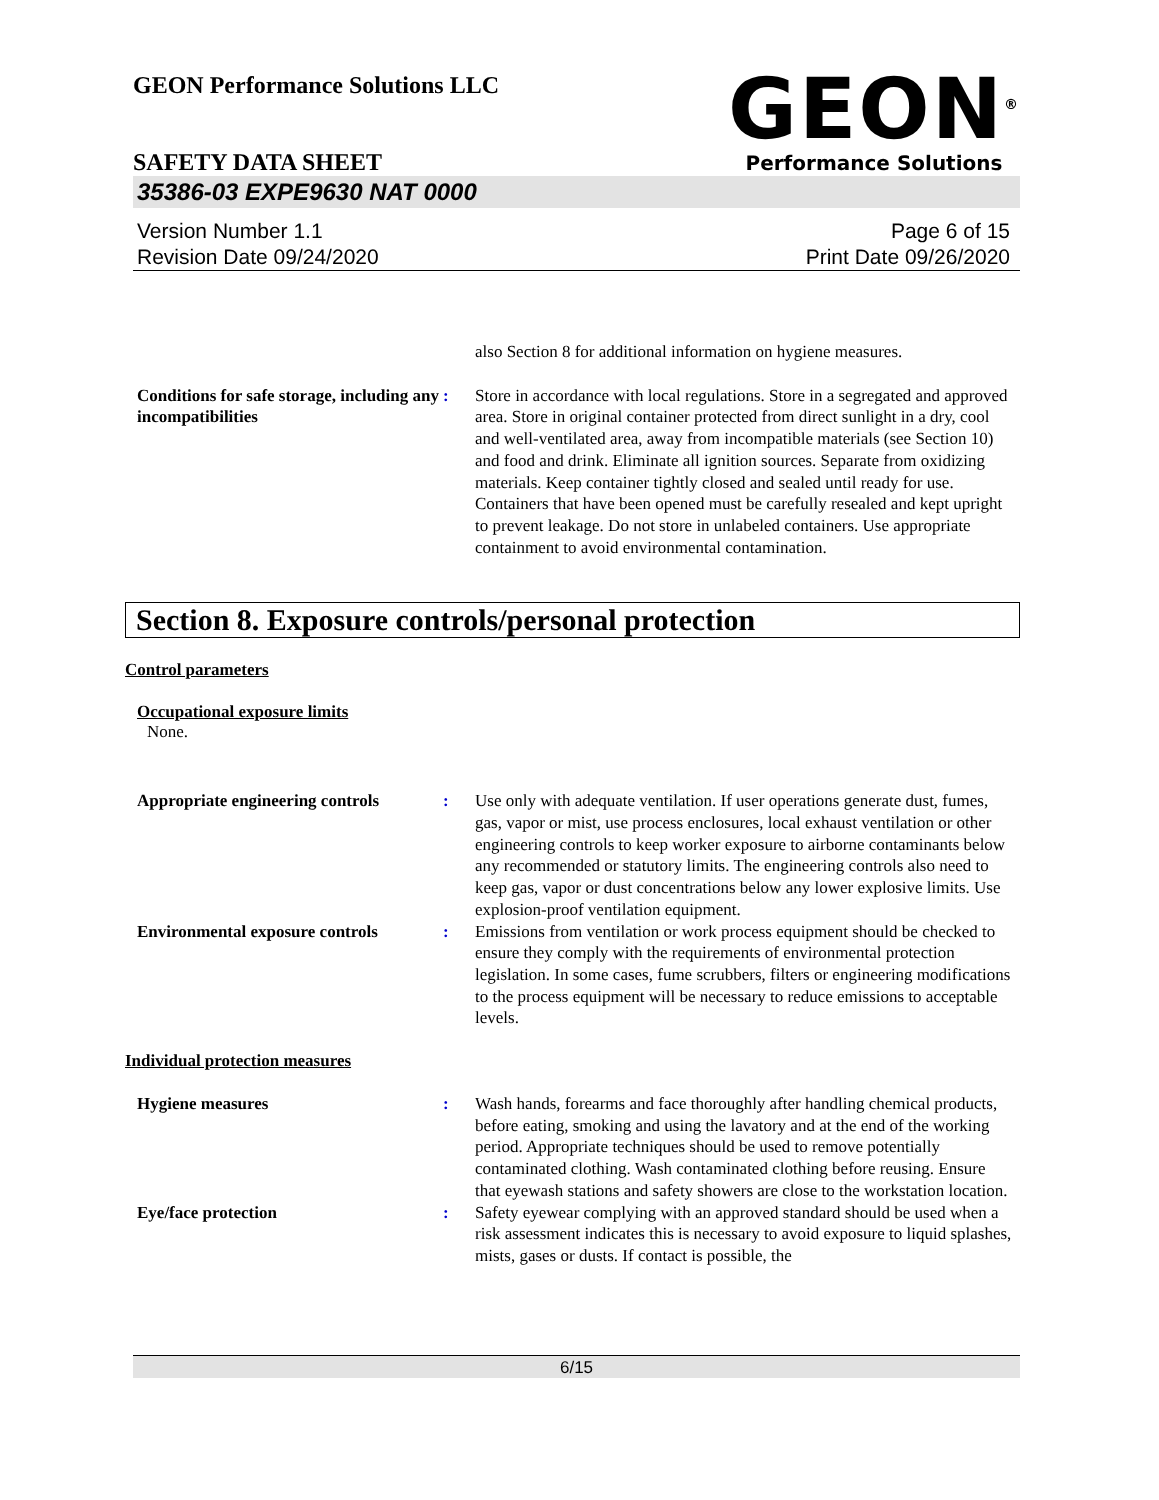GEON Performance Solutions LLC
GEON<sup>®</sup>
Performance Solutions
SAFETY DATA SHEET
35386-03 EXPE9630 NAT 0000
Version Number 1.1
Revision Date 09/24/2020
Page 6 of 15
Print Date 09/26/2020
also Section 8 for additional information on hygiene measures.
Conditions for safe storage, including any incompatibilities
: Store in accordance with local regulations. Store in a segregated and approved area. Store in original container protected from direct sunlight in a dry, cool and well-ventilated area, away from incompatible materials (see Section 10) and food and drink. Eliminate all ignition sources. Separate from oxidizing materials. Keep container tightly closed and sealed until ready for use. Containers that have been opened must be carefully resealed and kept upright to prevent leakage. Do not store in unlabeled containers. Use appropriate containment to avoid environmental contamination.
Section 8. Exposure controls/personal protection
Control parameters
Occupational exposure limits
None.
Appropriate engineering controls
: Use only with adequate ventilation. If user operations generate dust, fumes, gas, vapor or mist, use process enclosures, local exhaust ventilation or other engineering controls to keep worker exposure to airborne contaminants below any recommended or statutory limits. The engineering controls also need to keep gas, vapor or dust concentrations below any lower explosive limits. Use explosion-proof ventilation equipment.
Environmental exposure controls
: Emissions from ventilation or work process equipment should be checked to ensure they comply with the requirements of environmental protection legislation. In some cases, fume scrubbers, filters or engineering modifications to the process equipment will be necessary to reduce emissions to acceptable levels.
Individual protection measures
Hygiene measures : Wash hands, forearms and face thoroughly after handling chemical products, before eating, smoking and using the lavatory and at the end of the working period. Appropriate techniques should be used to remove potentially contaminated clothing. Wash contaminated clothing before reusing. Ensure that eyewash stations and safety showers are close to the workstation location.
Eye/face protection : Safety eyewear complying with an approved standard should be used when a risk assessment indicates this is necessary to avoid exposure to liquid splashes, mists, gases or dusts. If contact is possible, the
6/15